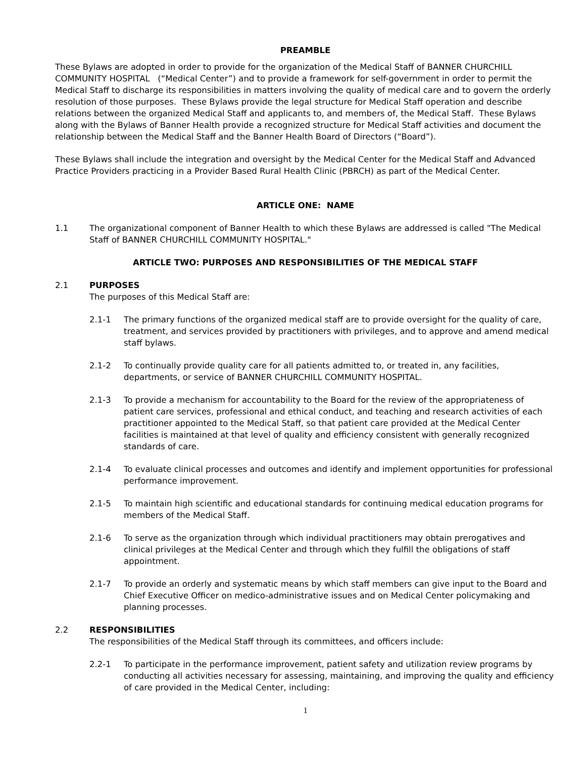PREAMBLE
These Bylaws are adopted in order to provide for the organization of the Medical Staff of BANNER CHURCHILL COMMUNITY HOSPITAL (“Medical Center”) and to provide a framework for self-government in order to permit the Medical Staff to discharge its responsibilities in matters involving the quality of medical care and to govern the orderly resolution of those purposes. These Bylaws provide the legal structure for Medical Staff operation and describe relations between the organized Medical Staff and applicants to, and members of, the Medical Staff. These Bylaws along with the Bylaws of Banner Health provide a recognized structure for Medical Staff activities and document the relationship between the Medical Staff and the Banner Health Board of Directors (“Board”).
These Bylaws shall include the integration and oversight by the Medical Center for the Medical Staff and Advanced Practice Providers practicing in a Provider Based Rural Health Clinic (PBRCH) as part of the Medical Center.
ARTICLE ONE: NAME
1.1 The organizational component of Banner Health to which these Bylaws are addressed is called "The Medical Staff of BANNER CHURCHILL COMMUNITY HOSPITAL."
ARTICLE TWO: PURPOSES AND RESPONSIBILITIES OF THE MEDICAL STAFF
2.1 PURPOSES
The purposes of this Medical Staff are:
2.1-1 The primary functions of the organized medical staff are to provide oversight for the quality of care, treatment, and services provided by practitioners with privileges, and to approve and amend medical staff bylaws.
2.1-2 To continually provide quality care for all patients admitted to, or treated in, any facilities, departments, or service of BANNER CHURCHILL COMMUNITY HOSPITAL.
2.1-3 To provide a mechanism for accountability to the Board for the review of the appropriateness of patient care services, professional and ethical conduct, and teaching and research activities of each practitioner appointed to the Medical Staff, so that patient care provided at the Medical Center facilities is maintained at that level of quality and efficiency consistent with generally recognized standards of care.
2.1-4 To evaluate clinical processes and outcomes and identify and implement opportunities for professional performance improvement.
2.1-5 To maintain high scientific and educational standards for continuing medical education programs for members of the Medical Staff.
2.1-6 To serve as the organization through which individual practitioners may obtain prerogatives and clinical privileges at the Medical Center and through which they fulfill the obligations of staff appointment.
2.1-7 To provide an orderly and systematic means by which staff members can give input to the Board and Chief Executive Officer on medico-administrative issues and on Medical Center policymaking and planning processes.
2.2 RESPONSIBILITIES
The responsibilities of the Medical Staff through its committees, and officers include:
2.2-1 To participate in the performance improvement, patient safety and utilization review programs by conducting all activities necessary for assessing, maintaining, and improving the quality and efficiency of care provided in the Medical Center, including:
1